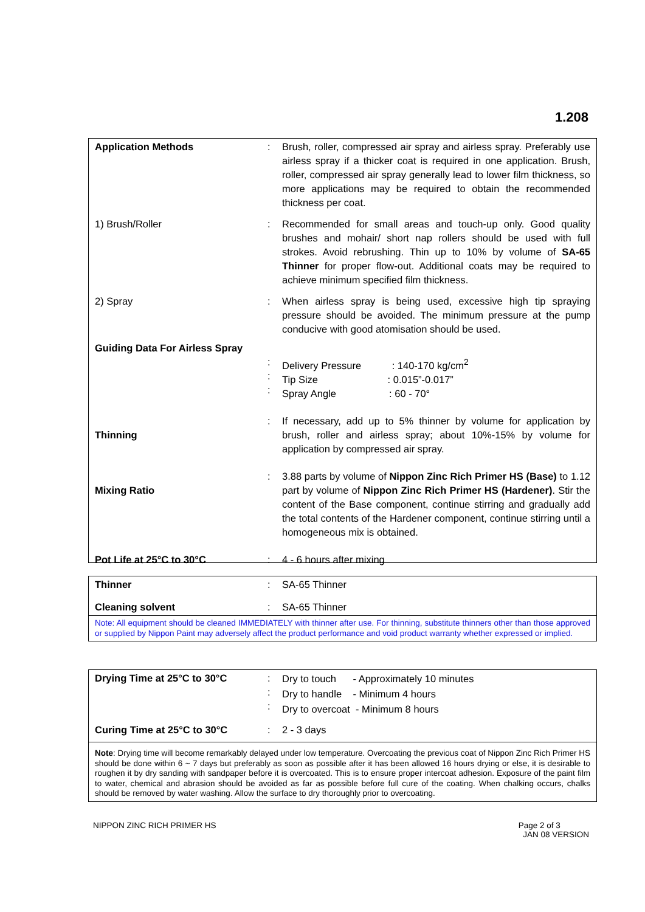1.208
| Application Methods | : | Brush, roller, compressed air spray and airless spray. Preferably use airless spray if a thicker coat is required in one application. Brush, roller, compressed air spray generally lead to lower film thickness, so more applications may be required to obtain the recommended thickness per coat. |
| 1) Brush/Roller | : | Recommended for small areas and touch-up only. Good quality brushes and mohair/ short nap rollers should be used with full strokes. Avoid rebrushing. Thin up to 10% by volume of SA-65 Thinner for proper flow-out. Additional coats may be required to achieve minimum specified film thickness. |
| 2) Spray | : | When airless spray is being used, excessive high tip spraying pressure should be avoided. The minimum pressure at the pump conducive with good atomisation should be used. |
| Guiding Data For Airless Spray | : : : | Delivery Pressure : 140-170 kg/cm<sup>2</sup> Tip Size : 0.015”-0.017” Spray Angle : 60 - 70° |
| Thinning | : | If necessary, add up to 5% thinner by volume for application by brush, roller and airless spray; about 10%-15% by volume for application by compressed air spray. |
| Mixing Ratio | : | 3.88 parts by volume of Nippon Zinc Rich Primer HS (Base) to 1.12 part by volume of Nippon Zinc Rich Primer HS (Hardener) . Stir the content of the Base component, continue stirring and gradually add the total contents of the Hardener component, continue stirring until a homogeneous mix is obtained. |
| Pot Life at 25°C to 30°C | : | 4 - 6 hours after mixing |
| Thinner | : | SA-65 Thinner |
| Cleaning solvent | : | SA-65 Thinner |
Note: All equipment should be cleaned IMMEDIATELY with thinner after use. For thinning, substitute thinners other than those approved or supplied by Nippon Paint may adversely affect the product performance and void product warranty whether expressed or implied.
| Drying Time at 25°C to 30°C | : : : | Dry to touch - Approximately 10 minutes Dry to handle - Minimum 4 hours Dry to overcoat - Minimum 8 hours |
| Curing Time at 25°C to 30°C | : | 2 - 3 days |
Note: Drying time will become remarkably delayed under low temperature. Overcoating the previous coat of Nippon Zinc Rich Primer HS should be done within 6 ~ 7 days but preferably as soon as possible after it has been allowed 16 hours drying or else, it is desirable to roughen it by dry sanding with sandpaper before it is overcoated. This is to ensure proper intercoat adhesion. Exposure of the paint film to water, chemical and abrasion should be avoided as far as possible before full cure of the coating. When chalking occurs, chalks should be removed by water washing. Allow the surface to dry thoroughly prior to overcoating.
NIPPON ZINC RICH PRIMER HS Page 2 of 3
JAN 08 VERSION